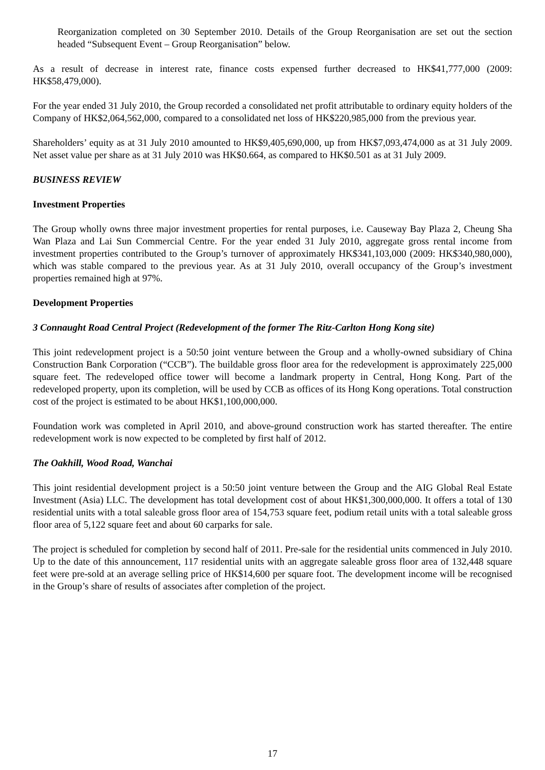Reorganization completed on 30 September 2010. Details of the Group Reorganisation are set out the section headed “Subsequent Event – Group Reorganisation” below.
As a result of decrease in interest rate, finance costs expensed further decreased to HK$41,777,000 (2009: HK$58,479,000).
For the year ended 31 July 2010, the Group recorded a consolidated net profit attributable to ordinary equity holders of the Company of HK$2,064,562,000, compared to a consolidated net loss of HK$220,985,000 from the previous year.
Shareholders’ equity as at 31 July 2010 amounted to HK$9,405,690,000, up from HK$7,093,474,000 as at 31 July 2009. Net asset value per share as at 31 July 2010 was HK$0.664, as compared to HK$0.501 as at 31 July 2009.
BUSINESS REVIEW
Investment Properties
The Group wholly owns three major investment properties for rental purposes, i.e. Causeway Bay Plaza 2, Cheung Sha Wan Plaza and Lai Sun Commercial Centre. For the year ended 31 July 2010, aggregate gross rental income from investment properties contributed to the Group’s turnover of approximately HK$341,103,000 (2009: HK$340,980,000), which was stable compared to the previous year. As at 31 July 2010, overall occupancy of the Group’s investment properties remained high at 97%.
Development Properties
3 Connaught Road Central Project (Redevelopment of the former The Ritz-Carlton Hong Kong site)
This joint redevelopment project is a 50:50 joint venture between the Group and a wholly-owned subsidiary of China Construction Bank Corporation (“CCB”). The buildable gross floor area for the redevelopment is approximately 225,000 square feet. The redeveloped office tower will become a landmark property in Central, Hong Kong. Part of the redeveloped property, upon its completion, will be used by CCB as offices of its Hong Kong operations. Total construction cost of the project is estimated to be about HK$1,100,000,000.
Foundation work was completed in April 2010, and above-ground construction work has started thereafter. The entire redevelopment work is now expected to be completed by first half of 2012.
The Oakhill, Wood Road, Wanchai
This joint residential development project is a 50:50 joint venture between the Group and the AIG Global Real Estate Investment (Asia) LLC. The development has total development cost of about HK$1,300,000,000. It offers a total of 130 residential units with a total saleable gross floor area of 154,753 square feet, podium retail units with a total saleable gross floor area of 5,122 square feet and about 60 carparks for sale.
The project is scheduled for completion by second half of 2011. Pre-sale for the residential units commenced in July 2010. Up to the date of this announcement, 117 residential units with an aggregate saleable gross floor area of 132,448 square feet were pre-sold at an average selling price of HK$14,600 per square foot. The development income will be recognised in the Group’s share of results of associates after completion of the project.
17